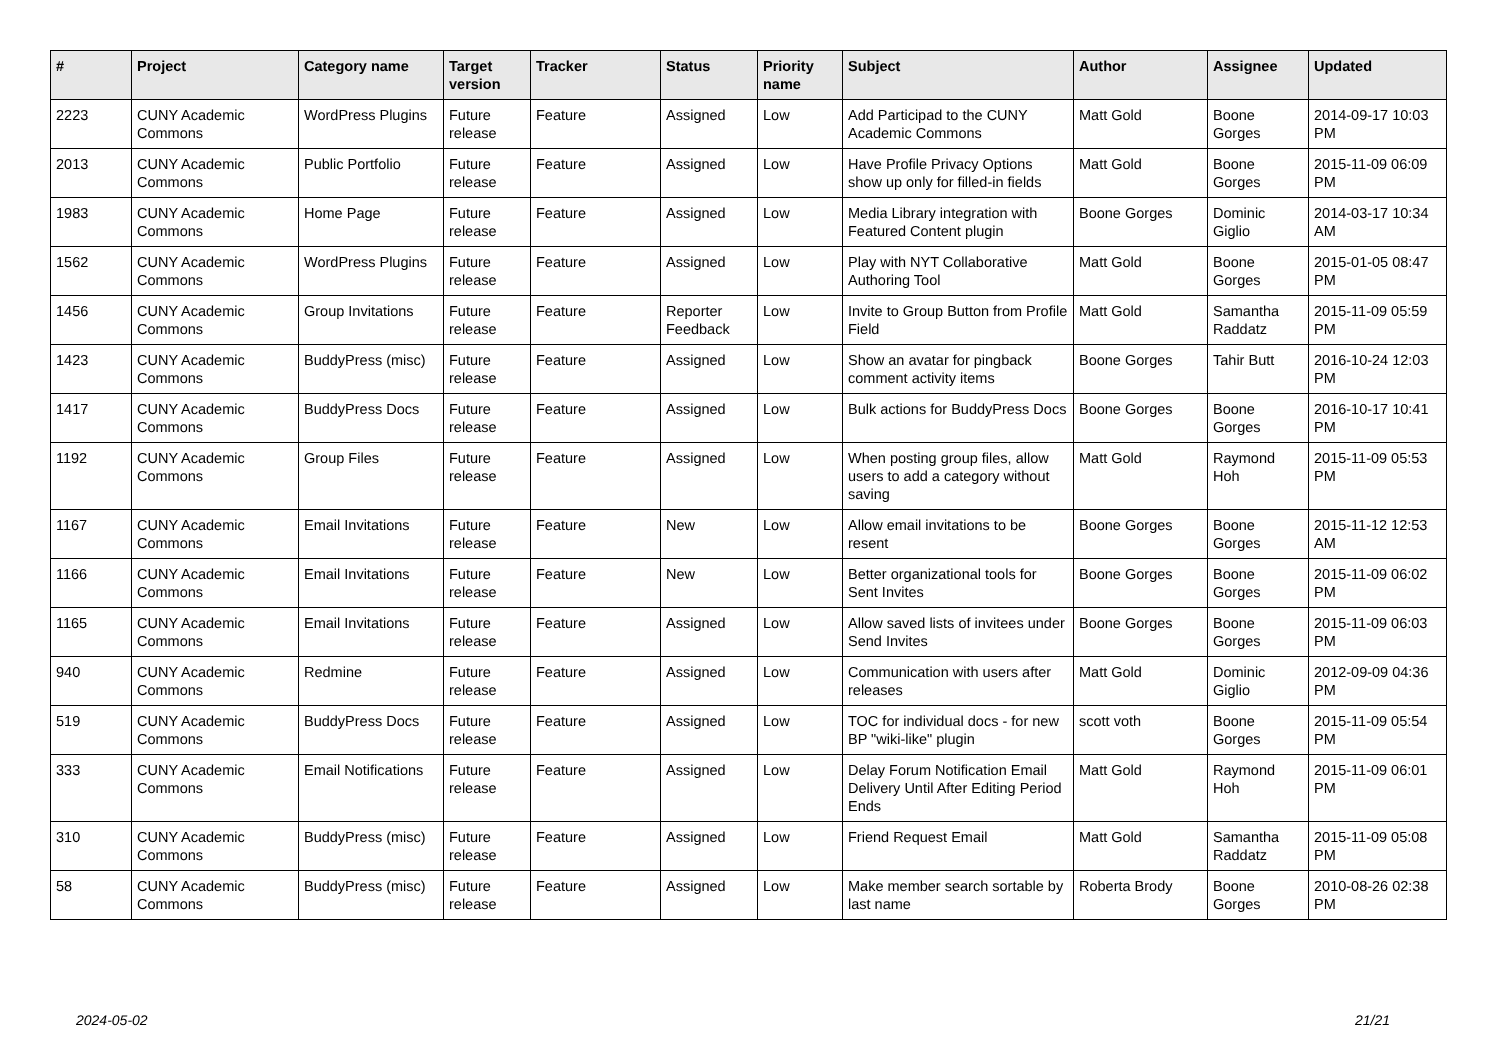| # | Project | Category name | Target version | Tracker | Status | Priority name | Subject | Author | Assignee | Updated |
| --- | --- | --- | --- | --- | --- | --- | --- | --- | --- | --- |
| 2223 | CUNY Academic Commons | WordPress Plugins | Future release | Feature | Assigned | Low | Add Participad to the CUNY Academic Commons | Matt Gold | Boone Gorges | 2014-09-17 10:03 PM |
| 2013 | CUNY Academic Commons | Public Portfolio | Future release | Feature | Assigned | Low | Have Profile Privacy Options show up only for filled-in fields | Matt Gold | Boone Gorges | 2015-11-09 06:09 PM |
| 1983 | CUNY Academic Commons | Home Page | Future release | Feature | Assigned | Low | Media Library integration with Featured Content plugin | Boone Gorges | Dominic Giglio | 2014-03-17 10:34 AM |
| 1562 | CUNY Academic Commons | WordPress Plugins | Future release | Feature | Assigned | Low | Play with NYT Collaborative Authoring Tool | Matt Gold | Boone Gorges | 2015-01-05 08:47 PM |
| 1456 | CUNY Academic Commons | Group Invitations | Future release | Feature | Reporter Feedback | Low | Invite to Group Button from Profile Field | Matt Gold | Samantha Raddatz | 2015-11-09 05:59 PM |
| 1423 | CUNY Academic Commons | BuddyPress (misc) | Future release | Feature | Assigned | Low | Show an avatar for pingback comment activity items | Boone Gorges | Tahir Butt | 2016-10-24 12:03 PM |
| 1417 | CUNY Academic Commons | BuddyPress Docs | Future release | Feature | Assigned | Low | Bulk actions for BuddyPress Docs | Boone Gorges | Boone Gorges | 2016-10-17 10:41 PM |
| 1192 | CUNY Academic Commons | Group Files | Future release | Feature | Assigned | Low | When posting group files, allow users to add a category without saving | Matt Gold | Raymond Hoh | 2015-11-09 05:53 PM |
| 1167 | CUNY Academic Commons | Email Invitations | Future release | Feature | New | Low | Allow email invitations to be resent | Boone Gorges | Boone Gorges | 2015-11-12 12:53 AM |
| 1166 | CUNY Academic Commons | Email Invitations | Future release | Feature | New | Low | Better organizational tools for Sent Invites | Boone Gorges | Boone Gorges | 2015-11-09 06:02 PM |
| 1165 | CUNY Academic Commons | Email Invitations | Future release | Feature | Assigned | Low | Allow saved lists of invitees under Send Invites | Boone Gorges | Boone Gorges | 2015-11-09 06:03 PM |
| 940 | CUNY Academic Commons | Redmine | Future release | Feature | Assigned | Low | Communication with users after releases | Matt Gold | Dominic Giglio | 2012-09-09 04:36 PM |
| 519 | CUNY Academic Commons | BuddyPress Docs | Future release | Feature | Assigned | Low | TOC for individual docs - for new BP "wiki-like" plugin | scott voth | Boone Gorges | 2015-11-09 05:54 PM |
| 333 | CUNY Academic Commons | Email Notifications | Future release | Feature | Assigned | Low | Delay Forum Notification Email Delivery Until After Editing Period Ends | Matt Gold | Raymond Hoh | 2015-11-09 06:01 PM |
| 310 | CUNY Academic Commons | BuddyPress (misc) | Future release | Feature | Assigned | Low | Friend Request Email | Matt Gold | Samantha Raddatz | 2015-11-09 05:08 PM |
| 58 | CUNY Academic Commons | BuddyPress (misc) | Future release | Feature | Assigned | Low | Make member search sortable by last name | Roberta Brody | Boone Gorges | 2010-08-26 02:38 PM |
2024-05-02 21/21